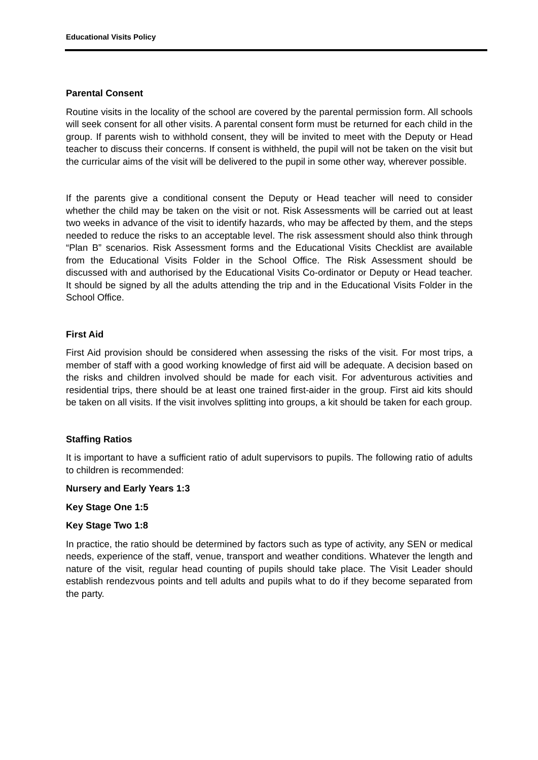Educational Visits Policy
Parental Consent
Routine visits in the locality of the school are covered by the parental permission form. All schools will seek consent for all other visits. A parental consent form must be returned for each child in the group. If parents wish to withhold consent, they will be invited to meet with the Deputy or Head teacher to discuss their concerns. If consent is withheld, the pupil will not be taken on the visit but the curricular aims of the visit will be delivered to the pupil in some other way, wherever possible.
If the parents give a conditional consent the Deputy or Head teacher will need to consider whether the child may be taken on the visit or not. Risk Assessments will be carried out at least two weeks in advance of the visit to identify hazards, who may be affected by them, and the steps needed to reduce the risks to an acceptable level. The risk assessment should also think through “Plan B” scenarios. Risk Assessment forms and the Educational Visits Checklist are available from the Educational Visits Folder in the School Office. The Risk Assessment should be discussed with and authorised by the Educational Visits Co-ordinator or Deputy or Head teacher. It should be signed by all the adults attending the trip and in the Educational Visits Folder in the School Office.
First Aid
First Aid provision should be considered when assessing the risks of the visit. For most trips, a member of staff with a good working knowledge of first aid will be adequate. A decision based on the risks and children involved should be made for each visit. For adventurous activities and residential trips, there should be at least one trained first-aider in the group. First aid kits should be taken on all visits. If the visit involves splitting into groups, a kit should be taken for each group.
Staffing Ratios
It is important to have a sufficient ratio of adult supervisors to pupils. The following ratio of adults to children is recommended:
Nursery and Early Years 1:3
Key Stage One 1:5
Key Stage Two 1:8
In practice, the ratio should be determined by factors such as type of activity, any SEN or medical needs, experience of the staff, venue, transport and weather conditions. Whatever the length and nature of the visit, regular head counting of pupils should take place. The Visit Leader should establish rendezvous points and tell adults and pupils what to do if they become separated from the party.